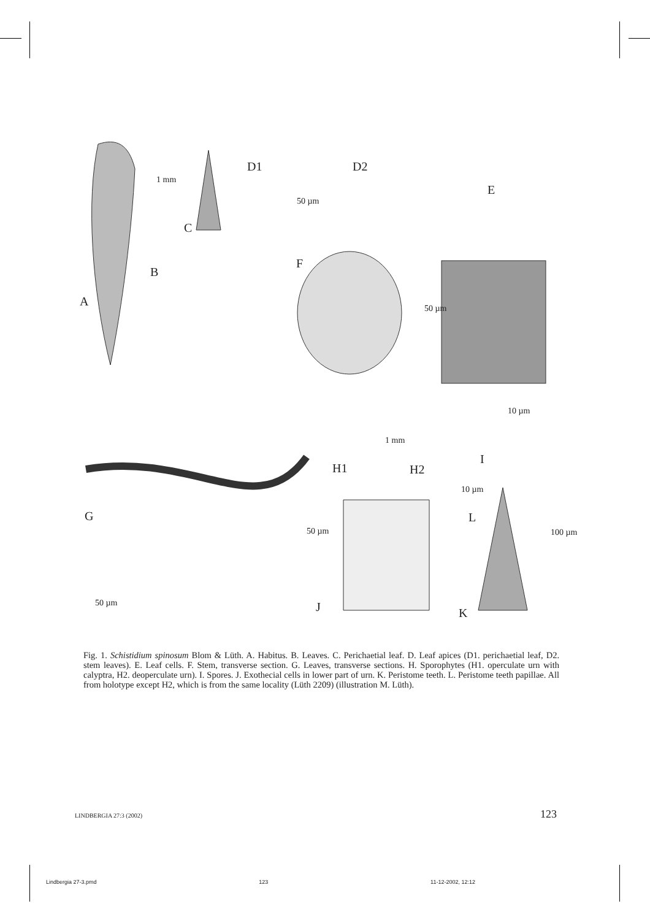A
B
C
D1 D2
E
F
G
H1 H2
I
J K
L
1 mm
50 µm
50 µm
10 µm
1 mm
10 µm
50 µm 100 µm
50 µm
Fig. 1. Schistidium spinosum Blom & Lüth. A. Habitus. B. Leaves. C. Perichaetial leaf. D. Leaf apices (D1. perichaetial leaf, D2. stem leaves). E. Leaf cells. F. Stem, transverse section. G. Leaves, transverse sections. H. Sporophytes (H1. operculate urn with calyptra, H2. deoperculate urn). I. Spores. J. Exothecial cells in lower part of urn. K. Peristome teeth. L. Peristome teeth papillae. All from holotype except H2, which is from the same locality (Lüth 2209) (illustration M. Lüth).
LINDBERGIA 27:3 (2002) 123
Lindbergia 27-3.pmd 123 11-12-2002, 12:12